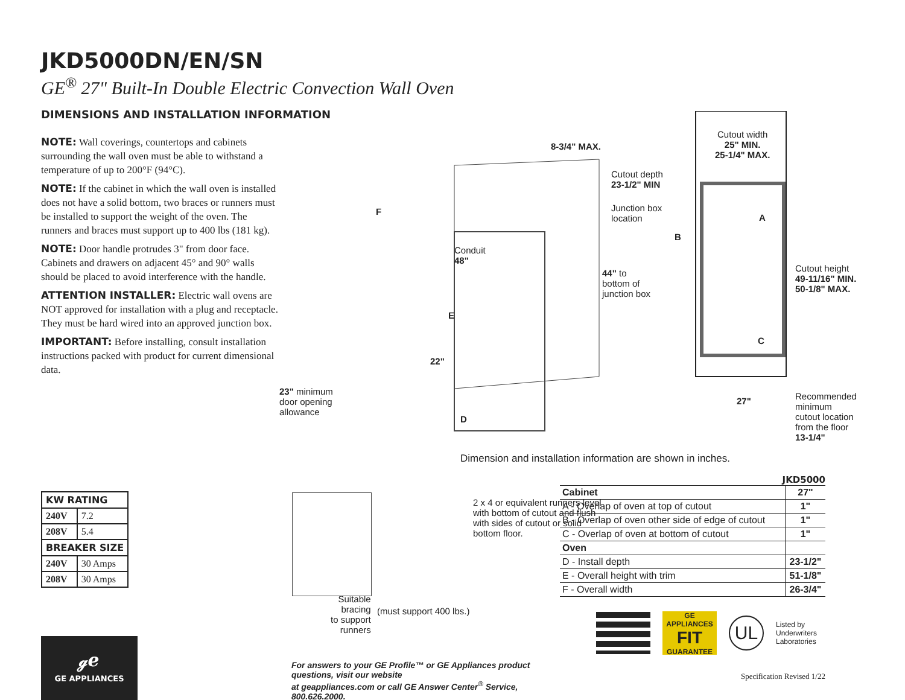JKD5000DN/EN/SN
GE<sup>®</sup> 27" Built-In Double Electric Convection Wall Oven
DIMENSIONS AND INSTALLATION INFORMATION
NOTE: Wall coverings, countertops and cabinets surrounding the wall oven must be able to withstand a temperature of up to 200°F (94°C).
NOTE: If the cabinet in which the wall oven is installed does not have a solid bottom, two braces or runners must be installed to support the weight of the oven. The runners and braces must support up to 400 lbs (181 kg).
NOTE: Door handle protrudes 3" from door face. Cabinets and drawers on adjacent 45° and 90° walls should be placed to avoid interference with the handle.
ATTENTION INSTALLER: Electric wall ovens are NOT approved for installation with a plug and receptacle. They must be hard wired into an approved junction box.
IMPORTANT: Before installing, consult installation instructions packed with product for current dimensional data.
8-3/4" MAX.
Cutout depth
23-1/2" MIN
Junction box
location
F
Conduit
48"
44" to
bottom of
junction box
E
22"
23" minimum
door opening
allowance
D
Cutout width
25" MIN.
25-1/4" MAX.
A
B
Cutout height
49-11/16" MIN.
50-1/8" MAX.
C
27" Recommended
minimum
cutout location
from the floor
13-1/4"
Dimension and installation information are shown in inches.
| KW RATING | |
| --- | --- |
| 240V | 7.2 |
| 208V | 5.4 |
| BREAKER SIZE | |
| 240V | 30 Amps |
| 208V | 30 Amps |
ℊℯ
GE APPLIANCES
2 x 4 or equivalent runners level with bottom of cutout and flush with sides of cutout or solid bottom floor.
Suitable
bracing
to support
runners
(must support 400 lbs.)
For answers to your GE Profile™ or GE Appliances product questions, visit our website
at geappliances.com or call GE Answer Center<sup>®</sup> Service, 800.626.2000.
JKD5000
| Cabinet | 27" |
| A - Overlap of oven at top of cutout | 1" |
| B - Overlap of oven other side of edge of cutout | 1" |
| C - Overlap of oven at bottom of cutout | 1" |
| Oven | |
| D - Install depth | 23-1/2" |
| E - Overall height with trim | 51-1/8" |
| F - Overall width | 26-3/4" |
GE APPLIANCES
FIT
GUARANTEE
UL
Listed by
Underwriters
Laboratories
Specification Revised 1/22